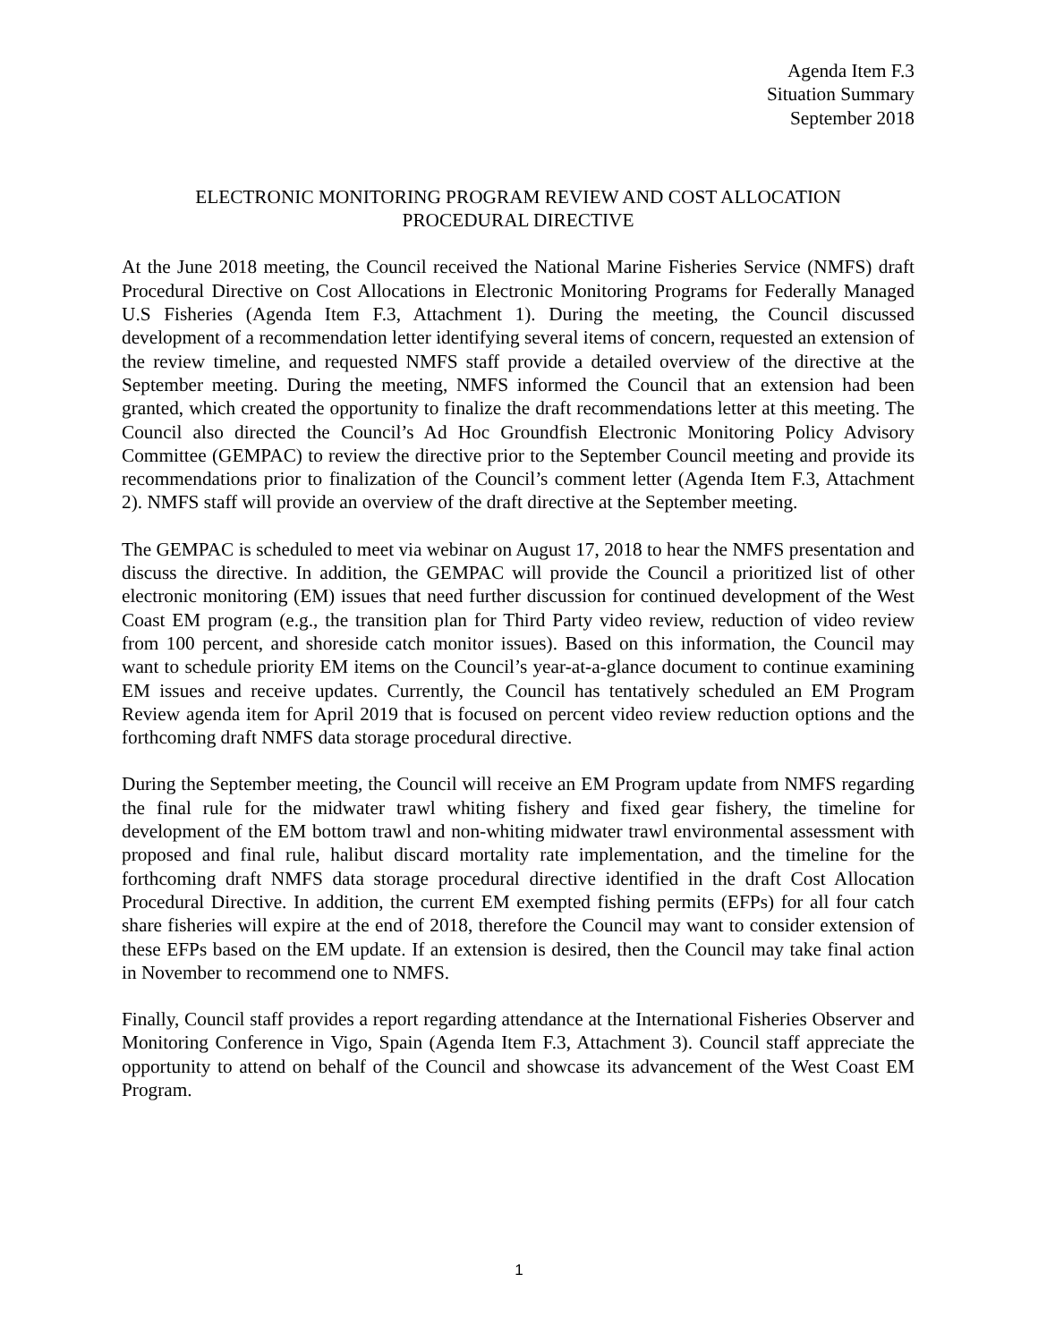Agenda Item F.3
Situation Summary
September 2018
ELECTRONIC MONITORING PROGRAM REVIEW AND COST ALLOCATION
PROCEDURAL DIRECTIVE
At the June 2018 meeting, the Council received the National Marine Fisheries Service (NMFS) draft Procedural Directive on Cost Allocations in Electronic Monitoring Programs for Federally Managed U.S Fisheries (Agenda Item F.3, Attachment 1). During the meeting, the Council discussed development of a recommendation letter identifying several items of concern, requested an extension of the review timeline, and requested NMFS staff provide a detailed overview of the directive at the September meeting. During the meeting, NMFS informed the Council that an extension had been granted, which created the opportunity to finalize the draft recommendations letter at this meeting. The Council also directed the Council’s Ad Hoc Groundfish Electronic Monitoring Policy Advisory Committee (GEMPAC) to review the directive prior to the September Council meeting and provide its recommendations prior to finalization of the Council’s comment letter (Agenda Item F.3, Attachment 2). NMFS staff will provide an overview of the draft directive at the September meeting.
The GEMPAC is scheduled to meet via webinar on August 17, 2018 to hear the NMFS presentation and discuss the directive. In addition, the GEMPAC will provide the Council a prioritized list of other electronic monitoring (EM) issues that need further discussion for continued development of the West Coast EM program (e.g., the transition plan for Third Party video review, reduction of video review from 100 percent, and shoreside catch monitor issues). Based on this information, the Council may want to schedule priority EM items on the Council’s year-at-a-glance document to continue examining EM issues and receive updates. Currently, the Council has tentatively scheduled an EM Program Review agenda item for April 2019 that is focused on percent video review reduction options and the forthcoming draft NMFS data storage procedural directive.
During the September meeting, the Council will receive an EM Program update from NMFS regarding the final rule for the midwater trawl whiting fishery and fixed gear fishery, the timeline for development of the EM bottom trawl and non-whiting midwater trawl environmental assessment with proposed and final rule, halibut discard mortality rate implementation, and the timeline for the forthcoming draft NMFS data storage procedural directive identified in the draft Cost Allocation Procedural Directive. In addition, the current EM exempted fishing permits (EFPs) for all four catch share fisheries will expire at the end of 2018, therefore the Council may want to consider extension of these EFPs based on the EM update. If an extension is desired, then the Council may take final action in November to recommend one to NMFS.
Finally, Council staff provides a report regarding attendance at the International Fisheries Observer and Monitoring Conference in Vigo, Spain (Agenda Item F.3, Attachment 3). Council staff appreciate the opportunity to attend on behalf of the Council and showcase its advancement of the West Coast EM Program.
1